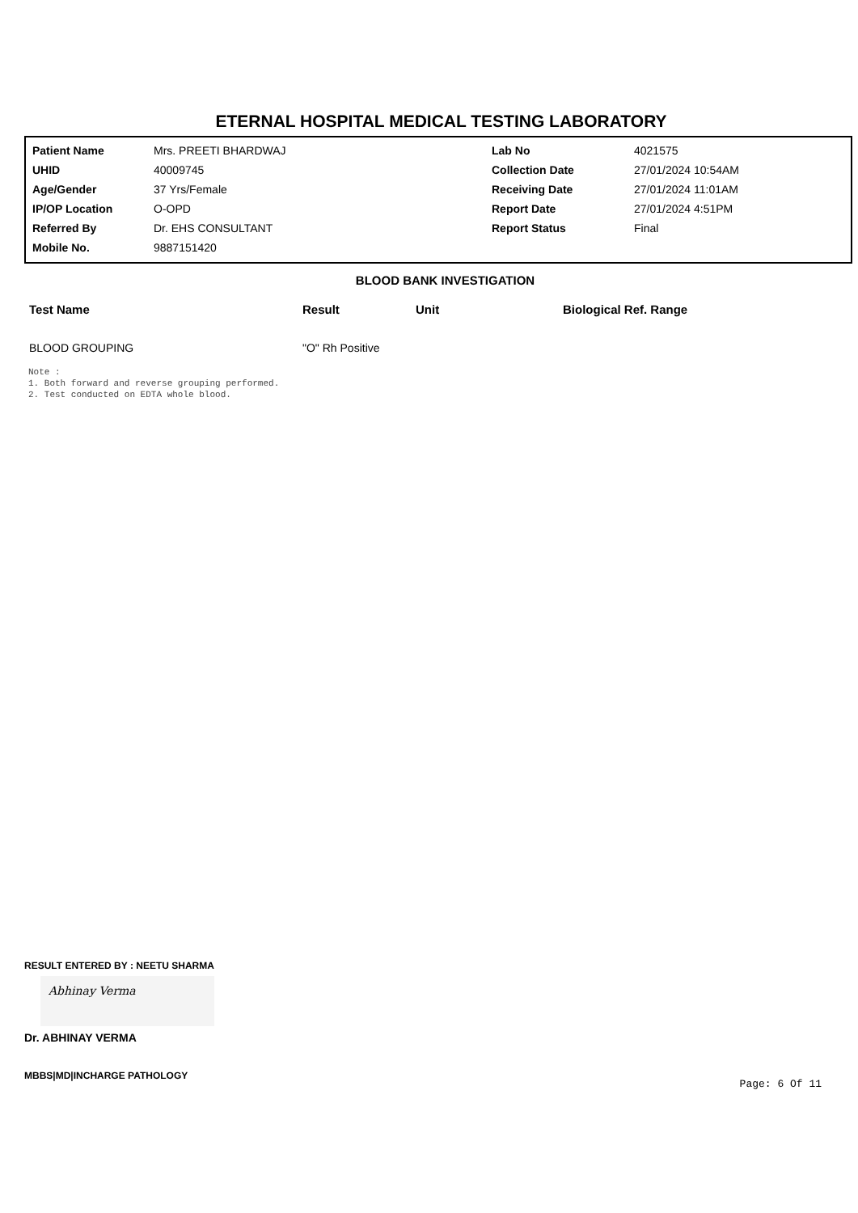ETERNAL HOSPITAL MEDICAL TESTING LABORATORY
| Patient Name | Mrs. PREETI BHARDWAJ | Lab No | 4021575 |
| UHID | 40009745 | Collection Date | 27/01/2024 10:54AM |
| Age/Gender | 37 Yrs/Female | Receiving Date | 27/01/2024 11:01AM |
| IP/OP Location | O-OPD | Report Date | 27/01/2024 4:51PM |
| Referred By | Dr. EHS CONSULTANT | Report Status | Final |
| Mobile No. | 9887151420 | | |
BLOOD BANK INVESTIGATION
| Test Name | Result | Unit | Biological Ref. Range |
| --- | --- | --- | --- |
| BLOOD GROUPING | "O" Rh Positive | | |
Note :
1. Both forward and reverse grouping performed.
2. Test conducted on EDTA whole blood.
RESULT ENTERED BY : NEETU SHARMA
Abhinay Verma
Dr. ABHINAY VERMA
MBBS|MD|INCHARGE PATHOLOGY
Page: 6 Of 11